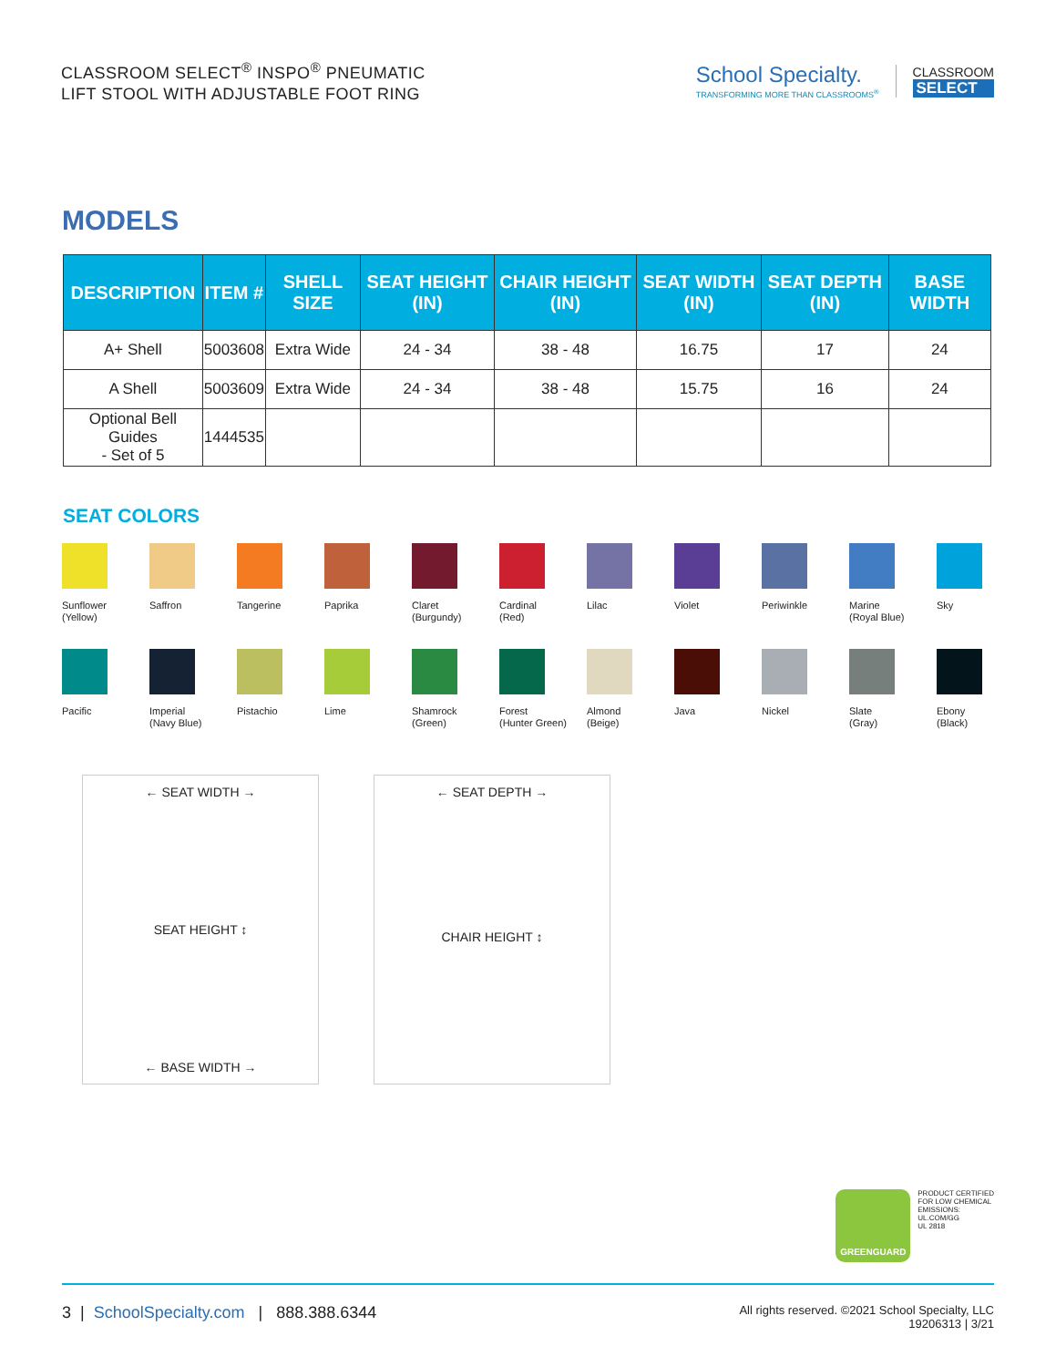CLASSROOM SELECT<sup>®</sup> INSPO<sup>®</sup> PNEUMATIC
LIFT STOOL WITH ADJUSTABLE FOOT RING
School Specialty.
TRANSFORMING MORE THAN CLASSROOMS<sup>®</sup>
CLASSROOM
SELECT
MODELS
| DESCRIPTION | ITEM # | SHELL SIZE | SEAT HEIGHT (IN) | CHAIR HEIGHT (IN) | SEAT WIDTH (IN) | SEAT DEPTH (IN) | BASE WIDTH |
| --- | --- | --- | --- | --- | --- | --- | --- |
| A+ Shell | 5003608 | Extra Wide | 24 - 34 | 38 - 48 | 16.75 | 17 | 24 |
| A Shell | 5003609 | Extra Wide | 24 - 34 | 38 - 48 | 15.75 | 16 | 24 |
| Optional Bell Guides - Set of 5 | 1444535 | | | | | | |
SEAT COLORS
Sunflower
(Yellow)
Saffron
Tangerine
Paprika
Claret
(Burgundy)
Cardinal
(Red)
Lilac
Violet
Periwinkle
Marine
(Royal Blue)
Sky
Pacific
Imperial
(Navy Blue)
Pistachio
Lime
Shamrock
(Green)
Forest
(Hunter Green)
Almond
(Beige)
Java
Nickel
Slate
(Gray)
Ebony
(Black)
← SEAT WIDTH →
SEAT HEIGHT ↕
← BASE WIDTH →
← SEAT DEPTH →
CHAIR HEIGHT ↕
GREENGUARD
PRODUCT CERTIFIED
FOR LOW CHEMICAL
EMISSIONS:
UL.COM/GG
UL 2818
3 | SchoolSpecialty.com | 888.388.6344
All rights reserved. ©2021 School Specialty, LLC
19206313 | 3/21